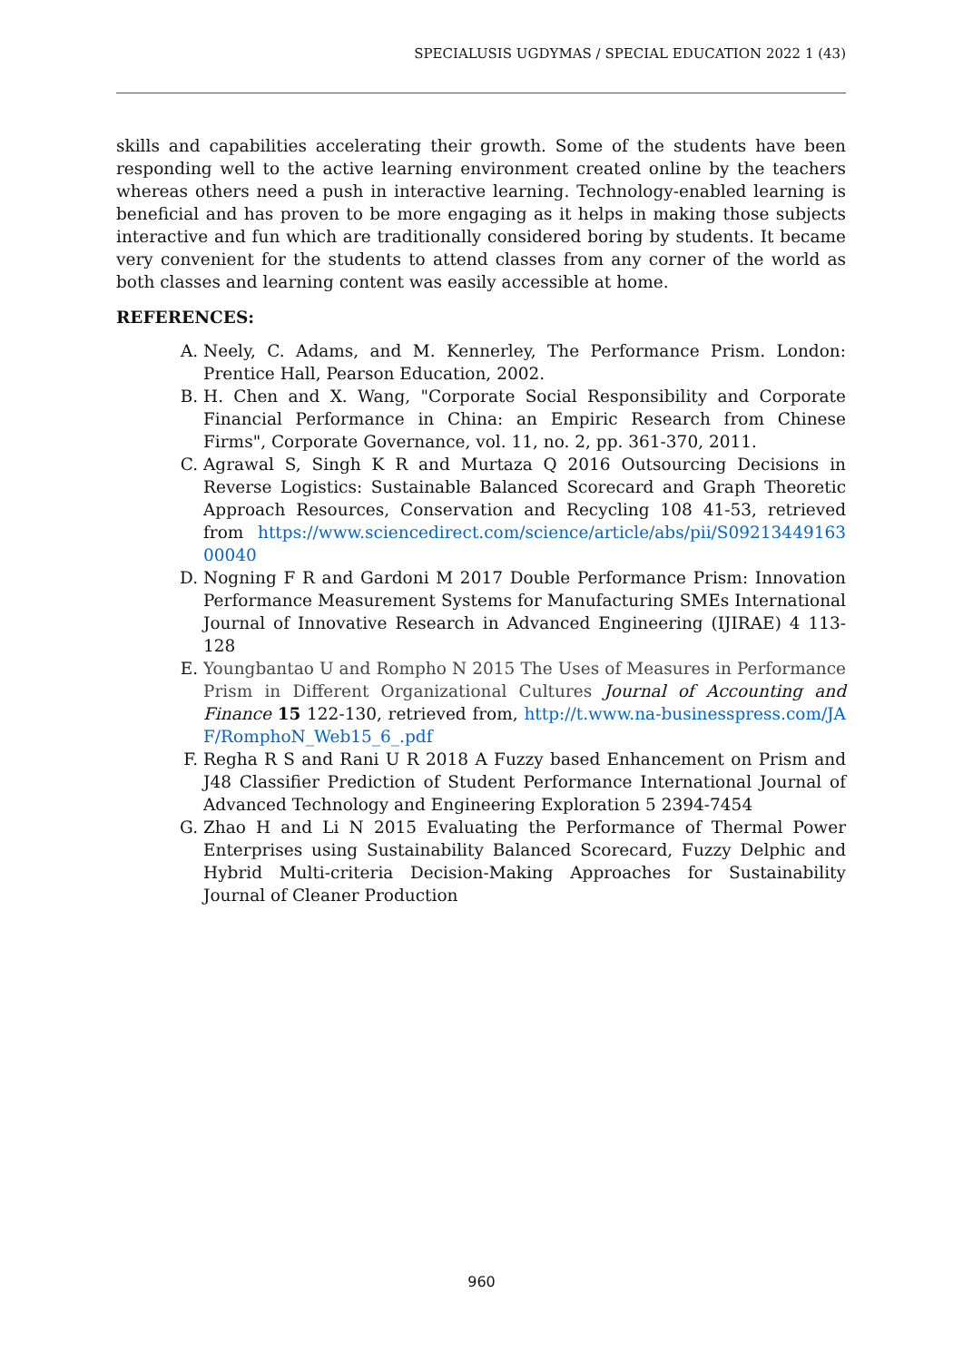SPECIALUSIS UGDYMAS / SPECIAL EDUCATION 2022 1 (43)
skills and capabilities accelerating their growth. Some of the students have been responding well to the active learning environment created online by the teachers whereas others need a push in interactive learning. Technology-enabled learning is beneficial and has proven to be more engaging as it helps in making those subjects interactive and fun which are traditionally considered boring by students. It became very convenient for the students to attend classes from any corner of the world as both classes and learning content was easily accessible at home.
REFERENCES:
A. Neely, C. Adams, and M. Kennerley, The Performance Prism. London: Prentice Hall, Pearson Education, 2002.
B. H. Chen and X. Wang, "Corporate Social Responsibility and Corporate Financial Performance in China: an Empiric Research from Chinese Firms", Corporate Governance, vol. 11, no. 2, pp. 361-370, 2011.
C. Agrawal S, Singh K R and Murtaza Q 2016 Outsourcing Decisions in Reverse Logistics: Sustainable Balanced Scorecard and Graph Theoretic Approach Resources, Conservation and Recycling 108 41-53, retrieved from https://www.sciencedirect.com/science/article/abs/pii/S0921344916300040
D. Nogning F R and Gardoni M 2017 Double Performance Prism: Innovation Performance Measurement Systems for Manufacturing SMEs International Journal of Innovative Research in Advanced Engineering (IJIRAE) 4 113-128
E. Youngbantao U and Rompho N 2015 The Uses of Measures in Performance Prism in Different Organizational Cultures Journal of Accounting and Finance 15 122-130, retrieved from, http://t.www.na-businesspress.com/JAF/RomphoN_Web15_6_.pdf
F. Regha R S and Rani U R 2018 A Fuzzy based Enhancement on Prism and J48 Classifier Prediction of Student Performance International Journal of Advanced Technology and Engineering Exploration 5 2394-7454
G. Zhao H and Li N 2015 Evaluating the Performance of Thermal Power Enterprises using Sustainability Balanced Scorecard, Fuzzy Delphic and Hybrid Multi-criteria Decision-Making Approaches for Sustainability Journal of Cleaner Production
960